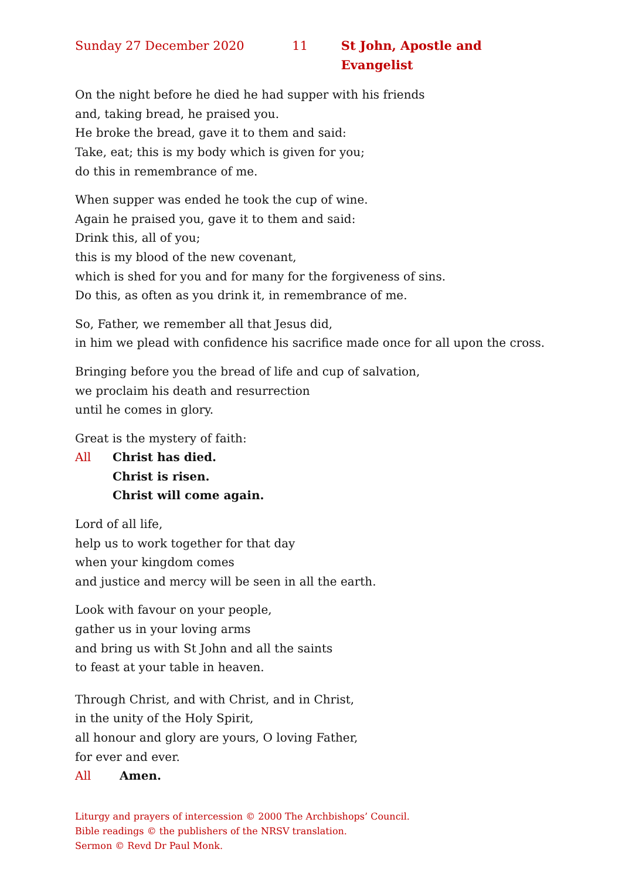Sunday 27 December 2020 11 St John, Apostle and Evangelist
On the night before he died he had supper with his friends
and, taking bread, he praised you.
He broke the bread, gave it to them and said:
Take, eat; this is my body which is given for you;
do this in remembrance of me.
When supper was ended he took the cup of wine.
Again he praised you, gave it to them and said:
Drink this, all of you;
this is my blood of the new covenant,
which is shed for you and for many for the forgiveness of sins.
Do this, as often as you drink it, in remembrance of me.
So, Father, we remember all that Jesus did,
in him we plead with confidence his sacrifice made once for all upon the cross.
Bringing before you the bread of life and cup of salvation,
we proclaim his death and resurrection
until he comes in glory.
Great is the mystery of faith:
All Christ has died.
Christ is risen.
Christ will come again.
Lord of all life,
help us to work together for that day
when your kingdom comes
and justice and mercy will be seen in all the earth.
Look with favour on your people,
gather us in your loving arms
and bring us with St John and all the saints
to feast at your table in heaven.
Through Christ, and with Christ, and in Christ,
in the unity of the Holy Spirit,
all honour and glory are yours, O loving Father,
for ever and ever.
All Amen.
Liturgy and prayers of intercession © 2000 The Archbishops’ Council.
Bible readings © the publishers of the NRSV translation.
Sermon © Revd Dr Paul Monk.